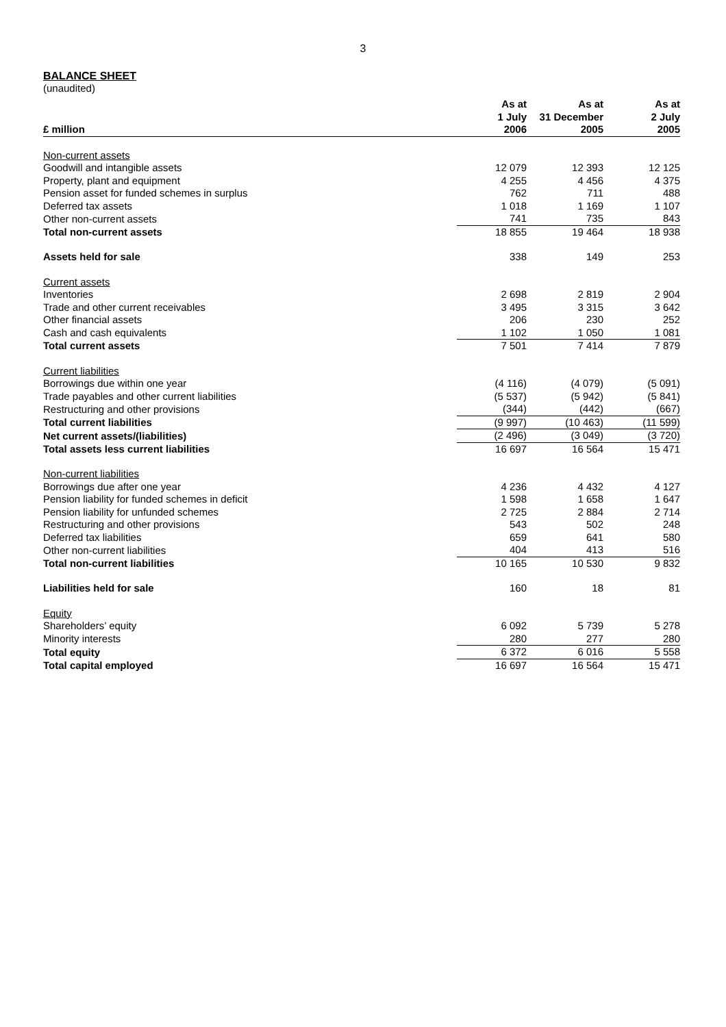3
BALANCE SHEET
(unaudited)
| £ million | As at 1 July 2006 | As at 31 December 2005 | As at 2 July 2005 |
| --- | --- | --- | --- |
| Non-current assets | | | |
| Goodwill and intangible assets | 12 079 | 12 393 | 12 125 |
| Property, plant and equipment | 4 255 | 4 456 | 4 375 |
| Pension asset for funded schemes in surplus | 762 | 711 | 488 |
| Deferred tax assets | 1 018 | 1 169 | 1 107 |
| Other non-current assets | 741 | 735 | 843 |
| Total non-current assets | 18 855 | 19 464 | 18 938 |
| Assets held for sale | 338 | 149 | 253 |
| Current assets | | | |
| Inventories | 2 698 | 2 819 | 2 904 |
| Trade and other current receivables | 3 495 | 3 315 | 3 642 |
| Other financial assets | 206 | 230 | 252 |
| Cash and cash equivalents | 1 102 | 1 050 | 1 081 |
| Total current assets | 7 501 | 7 414 | 7 879 |
| Current liabilities | | | |
| Borrowings due within one year | (4 116) | (4 079) | (5 091) |
| Trade payables and other current liabilities | (5 537) | (5 942) | (5 841) |
| Restructuring and other provisions | (344) | (442) | (667) |
| Total current liabilities | (9 997) | (10 463) | (11 599) |
| Net current assets/(liabilities) | (2 496) | (3 049) | (3 720) |
| Total assets less current liabilities | 16 697 | 16 564 | 15 471 |
| Non-current liabilities | | | |
| Borrowings due after one year | 4 236 | 4 432 | 4 127 |
| Pension liability for funded schemes in deficit | 1 598 | 1 658 | 1 647 |
| Pension liability for unfunded schemes | 2 725 | 2 884 | 2 714 |
| Restructuring and other provisions | 543 | 502 | 248 |
| Deferred tax liabilities | 659 | 641 | 580 |
| Other non-current liabilities | 404 | 413 | 516 |
| Total non-current liabilities | 10 165 | 10 530 | 9 832 |
| Liabilities held for sale | 160 | 18 | 81 |
| Equity | | | |
| Shareholders’ equity | 6 092 | 5 739 | 5 278 |
| Minority interests | 280 | 277 | 280 |
| Total equity | 6 372 | 6 016 | 5 558 |
| Total capital employed | 16 697 | 16 564 | 15 471 |